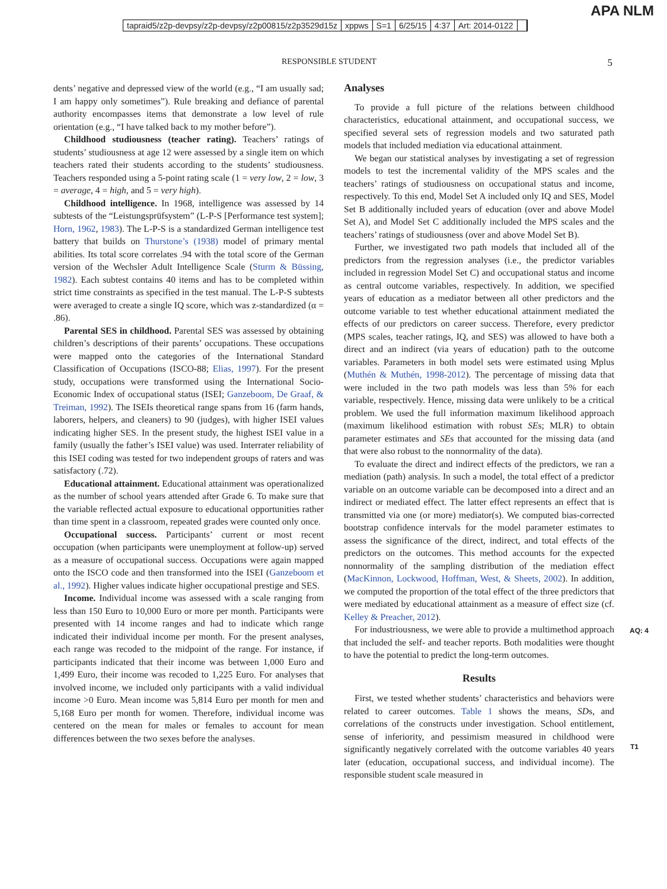tapraid5/z2p-devpsy/z2p-devpsy/z2p00815/z2p3529d15z xppws S=1 6/25/15 4:37 Art: 2014-0122
APA NLM
RESPONSIBLE STUDENT 5
dents’ negative and depressed view of the world (e.g., “I am usually sad; I am happy only sometimes”). Rule breaking and defiance of parental authority encompasses items that demonstrate a low level of rule orientation (e.g., “I have talked back to my mother before”).
Childhood studiousness (teacher rating). Teachers’ ratings of students’ studiousness at age 12 were assessed by a single item on which teachers rated their students according to the students’ studiousness. Teachers responded using a 5-point rating scale (1 = very low, 2 = low, 3 = average, 4 = high, and 5 = very high).
Childhood intelligence. In 1968, intelligence was assessed by 14 subtests of the “Leistungsprüfsystem” (L-P-S [Performance test system]; Horn, 1962, 1983). The L-P-S is a standardized German intelligence test battery that builds on Thurstone’s (1938) model of primary mental abilities. Its total score correlates .94 with the total score of the German version of the Wechsler Adult Intelligence Scale (Sturm & Büssing, 1982). Each subtest contains 40 items and has to be completed within strict time constraints as specified in the test manual. The L-P-S subtests were averaged to create a single IQ score, which was z-standardized (α = .86).
Parental SES in childhood. Parental SES was assessed by obtaining children’s descriptions of their parents’ occupations. These occupations were mapped onto the categories of the International Standard Classification of Occupations (ISCO-88; Elias, 1997). For the present study, occupations were transformed using the International Socio-Economic Index of occupational status (ISEI; Ganzeboom, De Graaf, & Treiman, 1992). The ISEIs theoretical range spans from 16 (farm hands, laborers, helpers, and cleaners) to 90 (judges), with higher ISEI values indicating higher SES. In the present study, the highest ISEI value in a family (usually the father’s ISEI value) was used. Interrater reliability of this ISEI coding was tested for two independent groups of raters and was satisfactory (.72).
Educational attainment. Educational attainment was operationalized as the number of school years attended after Grade 6. To make sure that the variable reflected actual exposure to educational opportunities rather than time spent in a classroom, repeated grades were counted only once.
Occupational success. Participants’ current or most recent occupation (when participants were unemployment at follow-up) served as a measure of occupational success. Occupations were again mapped onto the ISCO code and then transformed into the ISEI (Ganzeboom et al., 1992). Higher values indicate higher occupational prestige and SES.
Income. Individual income was assessed with a scale ranging from less than 150 Euro to 10,000 Euro or more per month. Participants were presented with 14 income ranges and had to indicate which range indicated their individual income per month. For the present analyses, each range was recoded to the midpoint of the range. For instance, if participants indicated that their income was between 1,000 Euro and 1,499 Euro, their income was recoded to 1,225 Euro. For analyses that involved income, we included only participants with a valid individual income >0 Euro. Mean income was 5,814 Euro per month for men and 5,168 Euro per month for women. Therefore, individual income was centered on the mean for males or females to account for mean differences between the two sexes before the analyses.
Analyses
To provide a full picture of the relations between childhood characteristics, educational attainment, and occupational success, we specified several sets of regression models and two saturated path models that included mediation via educational attainment.
We began our statistical analyses by investigating a set of regression models to test the incremental validity of the MPS scales and the teachers’ ratings of studiousness on occupational status and income, respectively. To this end, Model Set A included only IQ and SES, Model Set B additionally included years of education (over and above Model Set A), and Model Set C additionally included the MPS scales and the teachers’ ratings of studiousness (over and above Model Set B).
Further, we investigated two path models that included all of the predictors from the regression analyses (i.e., the predictor variables included in regression Model Set C) and occupational status and income as central outcome variables, respectively. In addition, we specified years of education as a mediator between all other predictors and the outcome variable to test whether educational attainment mediated the effects of our predictors on career success. Therefore, every predictor (MPS scales, teacher ratings, IQ, and SES) was allowed to have both a direct and an indirect (via years of education) path to the outcome variables. Parameters in both model sets were estimated using Mplus (Muthén & Muthén, 1998-2012). The percentage of missing data that were included in the two path models was less than 5% for each variable, respectively. Hence, missing data were unlikely to be a critical problem. We used the full information maximum likelihood approach (maximum likelihood estimation with robust SEs; MLR) to obtain parameter estimates and SEs that accounted for the missing data (and that were also robust to the nonnormality of the data).
To evaluate the direct and indirect effects of the predictors, we ran a mediation (path) analysis. In such a model, the total effect of a predictor variable on an outcome variable can be decomposed into a direct and an indirect or mediated effect. The latter effect represents an effect that is transmitted via one (or more) mediator(s). We computed bias-corrected bootstrap confidence intervals for the model parameter estimates to assess the significance of the direct, indirect, and total effects of the predictors on the outcomes. This method accounts for the expected nonnormality of the sampling distribution of the mediation effect (MacKinnon, Lockwood, Hoffman, West, & Sheets, 2002). In addition, we computed the proportion of the total effect of the three predictors that were mediated by educational attainment as a measure of effect size (cf.
AQ: 4
Kelley & Preacher, 2012).
For industriousness, we were able to provide a multimethod approach that included the self- and teacher reports. Both modalities were thought to have the potential to predict the long-term outcomes.
Results
First, we tested whether students’ characteristics and behaviors were related to career outcomes. Table 1 shows the means, SDs,
T1
and correlations of the constructs under investigation. School entitlement, sense of inferiority, and pessimism measured in childhood were significantly negatively correlated with the outcome variables 40 years later (education, occupational success, and individual income). The responsible student scale measured in